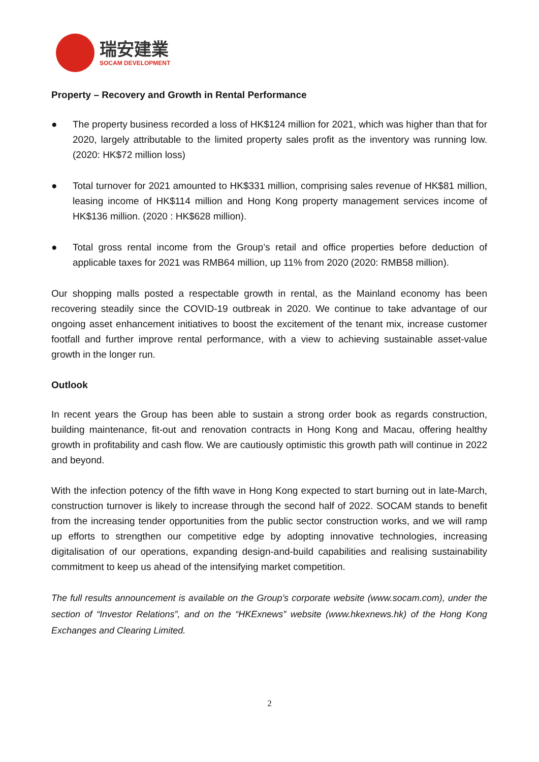瑞安建業
SOCAM DEVELOPMENT
Property – Recovery and Growth in Rental Performance
● The property business recorded a loss of HK$124 million for 2021, which was higher than that for 2020, largely attributable to the limited property sales profit as the inventory was running low. (2020: HK$72 million loss)
● Total turnover for 2021 amounted to HK$331 million, comprising sales revenue of HK$81 million, leasing income of HK$114 million and Hong Kong property management services income of HK$136 million. (2020 : HK$628 million).
● Total gross rental income from the Group’s retail and office properties before deduction of applicable taxes for 2021 was RMB64 million, up 11% from 2020 (2020: RMB58 million).
Our shopping malls posted a respectable growth in rental, as the Mainland economy has been recovering steadily since the COVID-19 outbreak in 2020. We continue to take advantage of our ongoing asset enhancement initiatives to boost the excitement of the tenant mix, increase customer footfall and further improve rental performance, with a view to achieving sustainable asset-value growth in the longer run.
Outlook
In recent years the Group has been able to sustain a strong order book as regards construction, building maintenance, fit-out and renovation contracts in Hong Kong and Macau, offering healthy growth in profitability and cash flow. We are cautiously optimistic this growth path will continue in 2022 and beyond.
With the infection potency of the fifth wave in Hong Kong expected to start burning out in late-March, construction turnover is likely to increase through the second half of 2022. SOCAM stands to benefit from the increasing tender opportunities from the public sector construction works, and we will ramp up efforts to strengthen our competitive edge by adopting innovative technologies, increasing digitalisation of our operations, expanding design-and-build capabilities and realising sustainability commitment to keep us ahead of the intensifying market competition.
The full results announcement is available on the Group’s corporate website (www.socam.com), under the section of “Investor Relations”, and on the “HKExnews” website (www.hkexnews.hk) of the Hong Kong Exchanges and Clearing Limited.
2